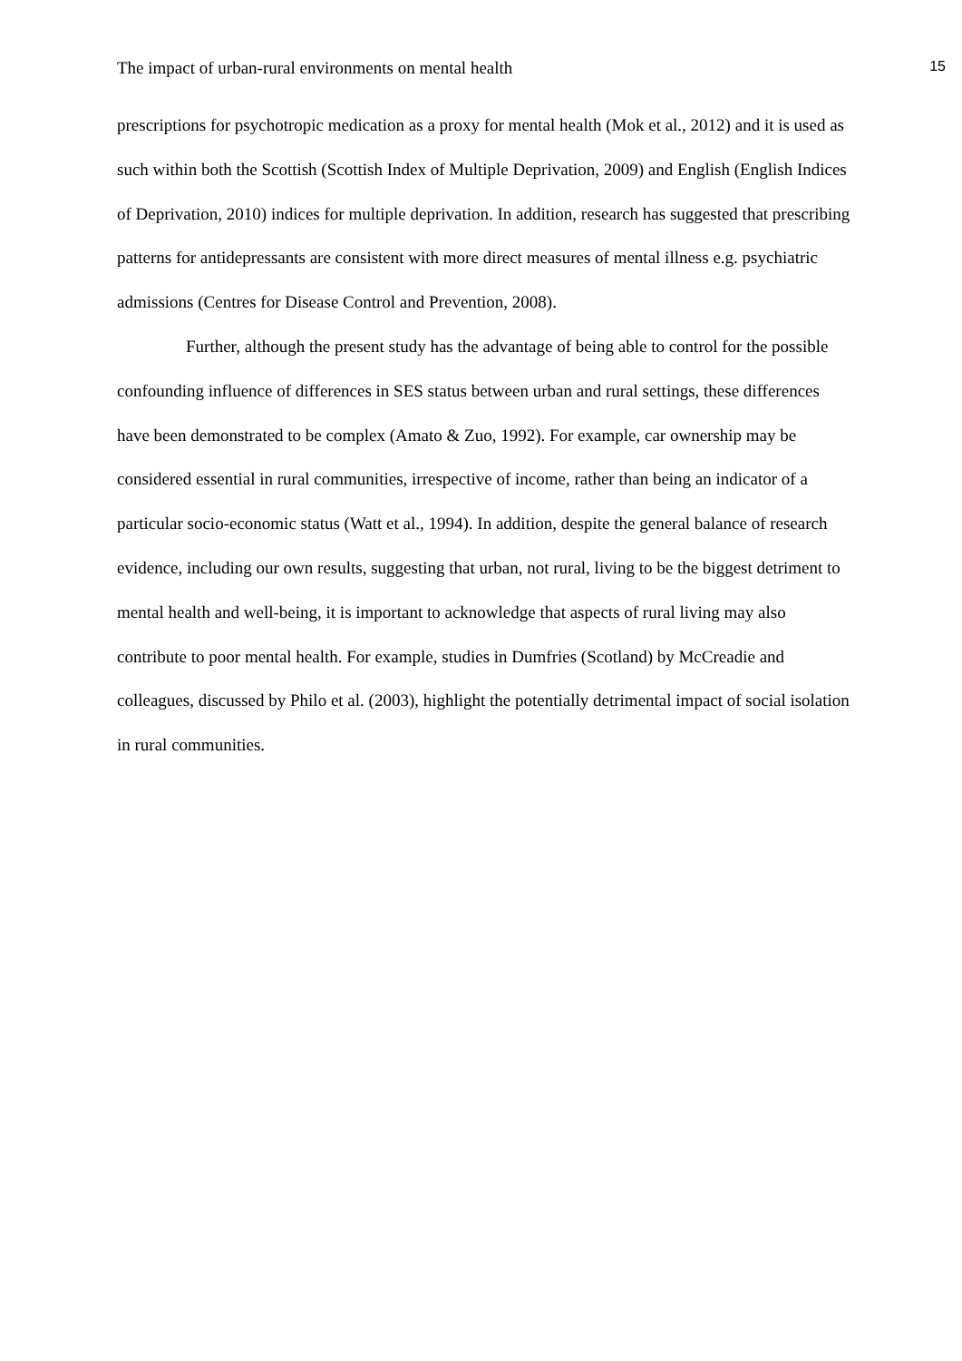The impact of urban-rural environments on mental health 15
prescriptions for psychotropic medication as a proxy for mental health (Mok et al., 2012) and it is used as such within both the Scottish (Scottish Index of Multiple Deprivation, 2009) and English (English Indices of Deprivation, 2010) indices for multiple deprivation. In addition, research has suggested that prescribing patterns for antidepressants are consistent with more direct measures of mental illness e.g. psychiatric admissions (Centres for Disease Control and Prevention, 2008).
Further, although the present study has the advantage of being able to control for the possible confounding influence of differences in SES status between urban and rural settings, these differences have been demonstrated to be complex (Amato & Zuo, 1992). For example, car ownership may be considered essential in rural communities, irrespective of income, rather than being an indicator of a particular socio-economic status (Watt et al., 1994). In addition, despite the general balance of research evidence, including our own results, suggesting that urban, not rural, living to be the biggest detriment to mental health and well-being, it is important to acknowledge that aspects of rural living may also contribute to poor mental health. For example, studies in Dumfries (Scotland) by McCreadie and colleagues, discussed by Philo et al. (2003), highlight the potentially detrimental impact of social isolation in rural communities.